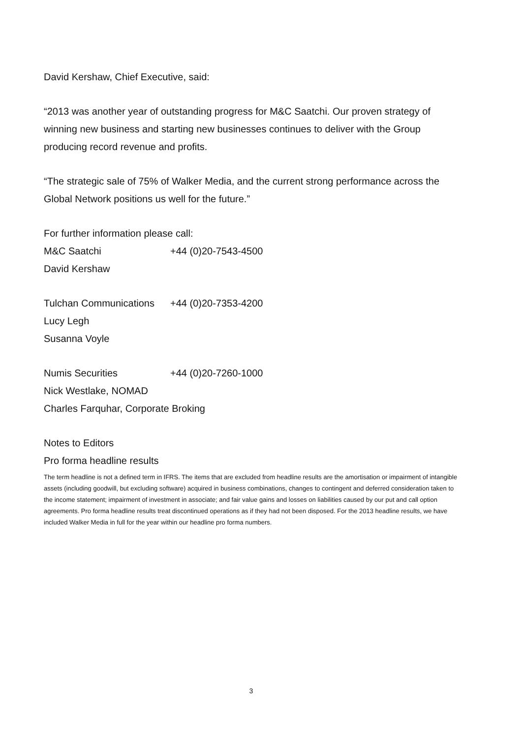David Kershaw, Chief Executive, said:
“2013 was another year of outstanding progress for M&C Saatchi. Our proven strategy of winning new business and starting new businesses continues to deliver with the Group producing record revenue and profits.
“The strategic sale of 75% of Walker Media, and the current strong performance across the Global Network positions us well for the future.”
For further information please call:
M&C Saatchi +44 (0)20-7543-4500
David Kershaw
Tulchan Communications +44 (0)20-7353-4200
Lucy Legh
Susanna Voyle
Numis Securities +44 (0)20-7260-1000
Nick Westlake, NOMAD
Charles Farquhar, Corporate Broking
Notes to Editors
Pro forma headline results
The term headline is not a defined term in IFRS. The items that are excluded from headline results are the amortisation or impairment of intangible assets (including goodwill, but excluding software) acquired in business combinations, changes to contingent and deferred consideration taken to the income statement; impairment of investment in associate; and fair value gains and losses on liabilities caused by our put and call option agreements. Pro forma headline results treat discontinued operations as if they had not been disposed. For the 2013 headline results, we have included Walker Media in full for the year within our headline pro forma numbers.
3